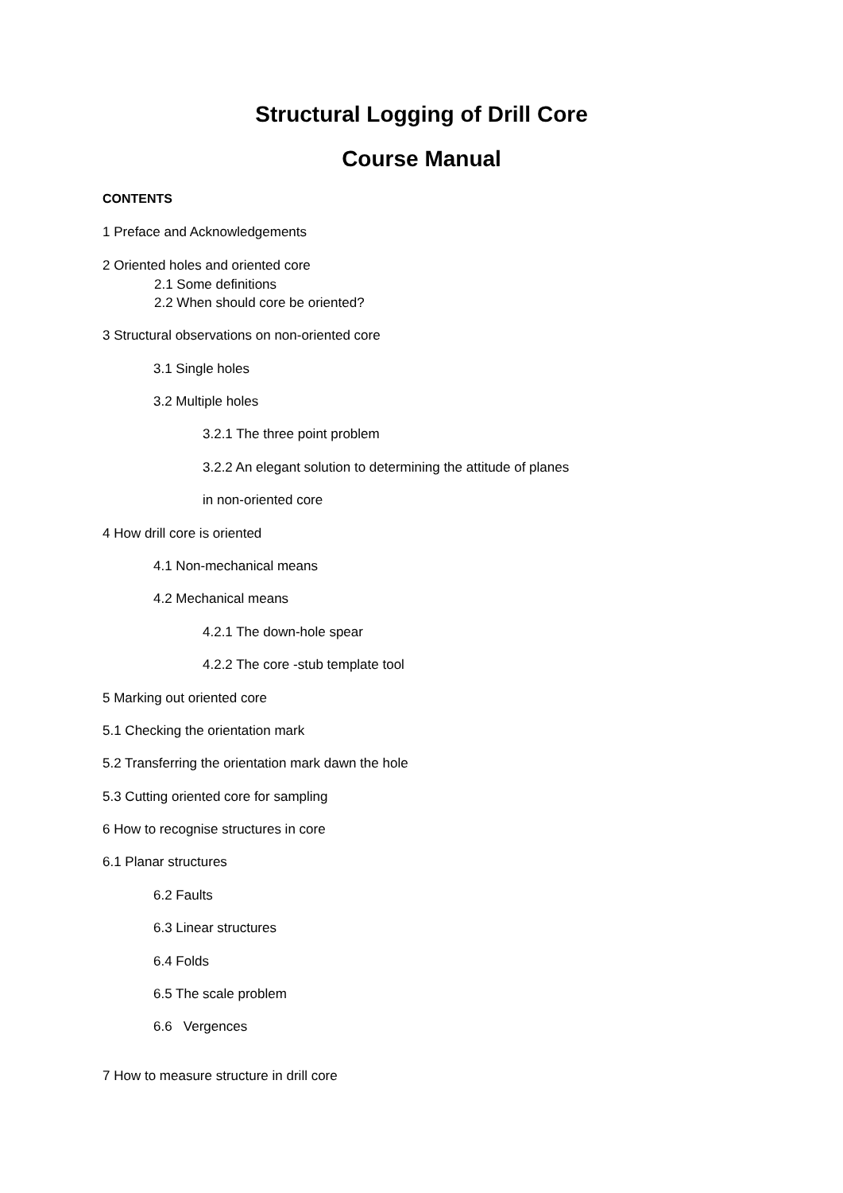Structural Logging of Drill Core
Course Manual
CONTENTS
1 Preface and Acknowledgements
2 Oriented holes and oriented core
2.1 Some definitions
2.2 When should core be oriented?
3 Structural observations on non-oriented core
3.1 Single holes
3.2 Multiple holes
3.2.1 The three point problem
3.2.2 An elegant solution to determining the attitude of planes
in non-oriented core
4 How drill core is oriented
4.1 Non-mechanical means
4.2 Mechanical means
4.2.1 The down-hole spear
4.2.2 The core -stub template tool
5 Marking out oriented core
5.1 Checking the orientation mark
5.2 Transferring the orientation mark dawn the hole
5.3 Cutting oriented core for sampling
6 How to recognise structures in core
6.1 Planar structures
6.2 Faults
6.3 Linear structures
6.4 Folds
6.5 The scale problem
6.6 Vergences
7 How to measure structure in drill core